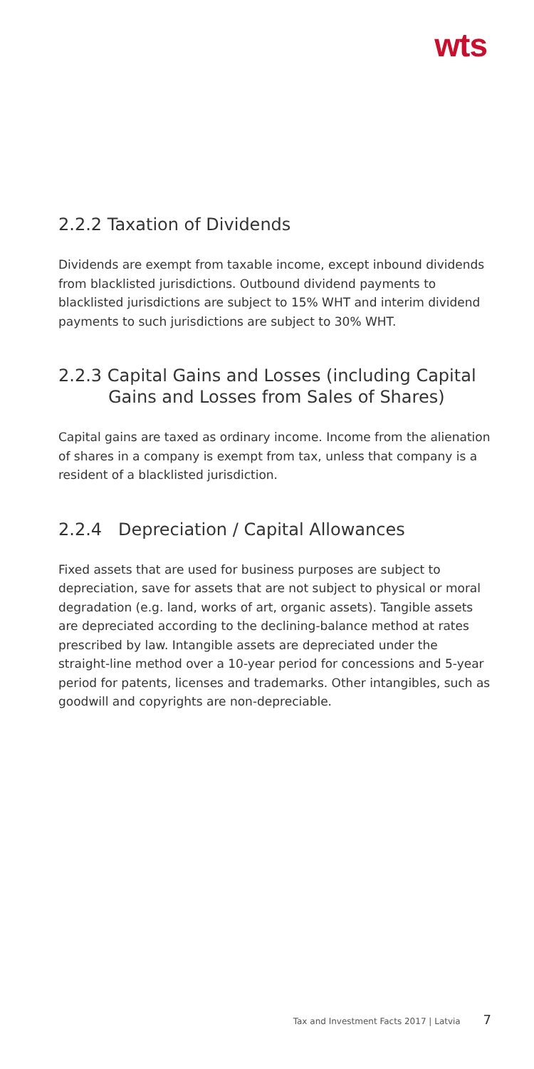wts
2.2.2 Taxation of Dividends
Dividends are exempt from taxable income, except inbound dividends from blacklisted jurisdictions. Outbound dividend payments to blacklisted jurisdictions are subject to 15% WHT and interim dividend payments to such jurisdictions are subject to 30% WHT.
2.2.3 Capital Gains and Losses (including Capital Gains and Losses from Sales of Shares)
Capital gains are taxed as ordinary income. Income from the alienation of shares in a company is exempt from tax, unless that company is a resident of a blacklisted jurisdiction.
2.2.4 Depreciation / Capital Allowances
Fixed assets that are used for business purposes are subject to depreciation, save for assets that are not subject to physical or moral degradation (e.g. land, works of art, organic assets). Tangible assets are depreciated according to the declining-balance method at rates prescribed by law. Intangible assets are depreciated under the straight-line method over a 10-year period for concessions and 5-year period for patents, licenses and trademarks. Other intangibles, such as goodwill and copyrights are non-depreciable.
Tax and Investment Facts 2017 | Latvia 7